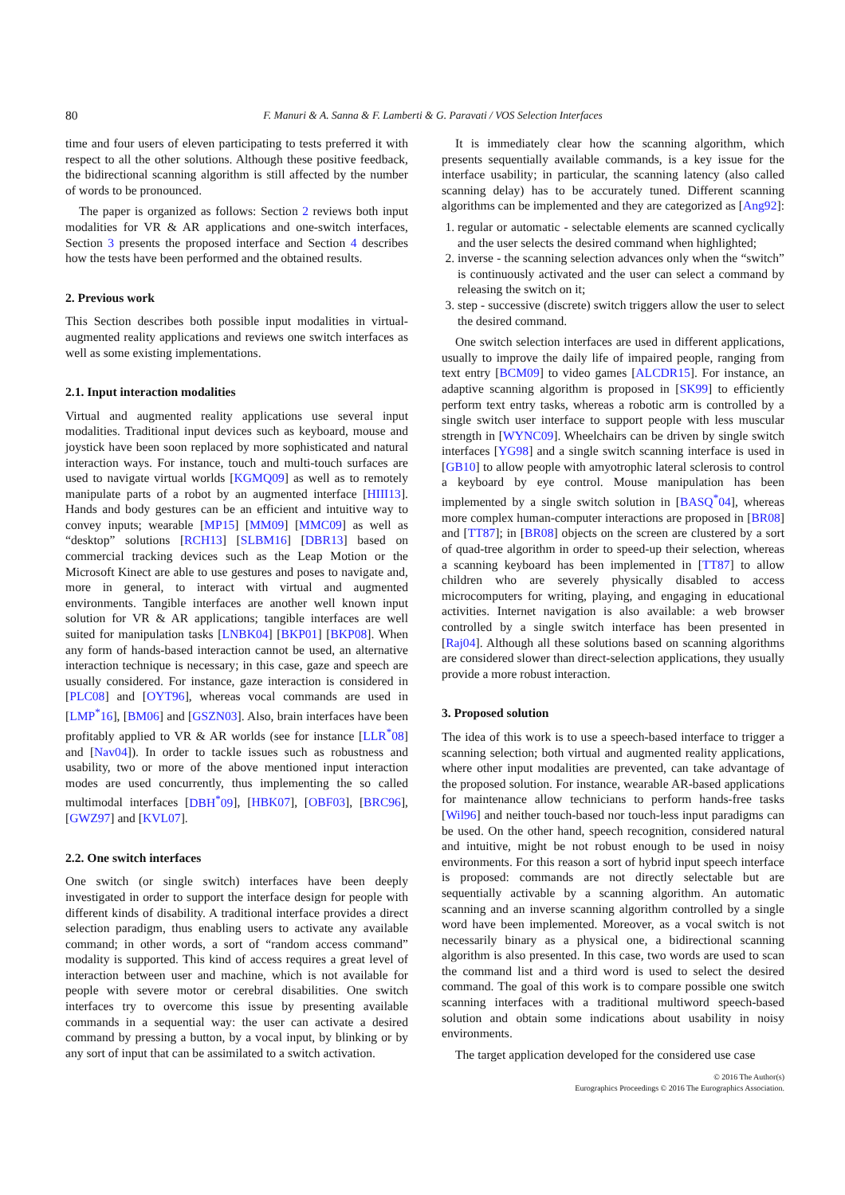80 F. Manuri & A. Sanna & F. Lamberti & G. Paravati / VOS Selection Interfaces
time and four users of eleven participating to tests preferred it with respect to all the other solutions. Although these positive feedback, the bidirectional scanning algorithm is still affected by the number of words to be pronounced.
The paper is organized as follows: Section 2 reviews both input modalities for VR & AR applications and one-switch interfaces, Section 3 presents the proposed interface and Section 4 describes how the tests have been performed and the obtained results.
2. Previous work
This Section describes both possible input modalities in virtual-augmented reality applications and reviews one switch interfaces as well as some existing implementations.
2.1. Input interaction modalities
Virtual and augmented reality applications use several input modalities. Traditional input devices such as keyboard, mouse and joystick have been soon replaced by more sophisticated and natural interaction ways. For instance, touch and multi-touch surfaces are used to navigate virtual worlds [KGMQ09] as well as to remotely manipulate parts of a robot by an augmented interface [HIII13]. Hands and body gestures can be an efficient and intuitive way to convey inputs; wearable [MP15] [MM09] [MMC09] as well as “desktop” solutions [RCH13] [SLBM16] [DBR13] based on commercial tracking devices such as the Leap Motion or the Microsoft Kinect are able to use gestures and poses to navigate and, more in general, to interact with virtual and augmented environments. Tangible interfaces are another well known input solution for VR & AR applications; tangible interfaces are well suited for manipulation tasks [LNBK04] [BKP01] [BKP08]. When any form of hands-based interaction cannot be used, an alternative interaction technique is necessary; in this case, gaze and speech are usually considered. For instance, gaze interaction is considered in [PLC08] and [OYT96], whereas vocal commands are used in [LMP<sup>*</sup>16], [BM06] and [GSZN03]. Also, brain interfaces have been profitably applied to VR & AR worlds (see for instance [LLR<sup>*</sup>08] and [Nav04]). In order to tackle issues such as robustness and usability, two or more of the above mentioned input interaction modes are used concurrently, thus implementing the so called multimodal interfaces [DBH<sup>*</sup>09], [HBK07], [OBF03], [BRC96], [GWZ97] and [KVL07].
2.2. One switch interfaces
One switch (or single switch) interfaces have been deeply investigated in order to support the interface design for people with different kinds of disability. A traditional interface provides a direct selection paradigm, thus enabling users to activate any available command; in other words, a sort of “random access command” modality is supported. This kind of access requires a great level of interaction between user and machine, which is not available for people with severe motor or cerebral disabilities. One switch interfaces try to overcome this issue by presenting available commands in a sequential way: the user can activate a desired command by pressing a button, by a vocal input, by blinking or by any sort of input that can be assimilated to a switch activation.
It is immediately clear how the scanning algorithm, which presents sequentially available commands, is a key issue for the interface usability; in particular, the scanning latency (also called scanning delay) has to be accurately tuned. Different scanning algorithms can be implemented and they are categorized as [Ang92]:
1. regular or automatic - selectable elements are scanned cyclically and the user selects the desired command when highlighted;
2. inverse - the scanning selection advances only when the “switch” is continuously activated and the user can select a command by releasing the switch on it;
3. step - successive (discrete) switch triggers allow the user to select the desired command.
One switch selection interfaces are used in different applications, usually to improve the daily life of impaired people, ranging from text entry [BCM09] to video games [ALCDR15]. For instance, an adaptive scanning algorithm is proposed in [SK99] to efficiently perform text entry tasks, whereas a robotic arm is controlled by a single switch user interface to support people with less muscular strength in [WYNC09]. Wheelchairs can be driven by single switch interfaces [YG98] and a single switch scanning interface is used in [GB10] to allow people with amyotrophic lateral sclerosis to control a keyboard by eye control. Mouse manipulation has been implemented by a single switch solution in [BASQ<sup>*</sup>04], whereas more complex human-computer interactions are proposed in [BR08] and [TT87]; in [BR08] objects on the screen are clustered by a sort of quad-tree algorithm in order to speed-up their selection, whereas a scanning keyboard has been implemented in [TT87] to allow children who are severely physically disabled to access microcomputers for writing, playing, and engaging in educational activities. Internet navigation is also available: a web browser controlled by a single switch interface has been presented in [Raj04]. Although all these solutions based on scanning algorithms are considered slower than direct-selection applications, they usually provide a more robust interaction.
3. Proposed solution
The idea of this work is to use a speech-based interface to trigger a scanning selection; both virtual and augmented reality applications, where other input modalities are prevented, can take advantage of the proposed solution. For instance, wearable AR-based applications for maintenance allow technicians to perform hands-free tasks [Wil96] and neither touch-based nor touch-less input paradigms can be used. On the other hand, speech recognition, considered natural and intuitive, might be not robust enough to be used in noisy environments. For this reason a sort of hybrid input speech interface is proposed: commands are not directly selectable but are sequentially activable by a scanning algorithm. An automatic scanning and an inverse scanning algorithm controlled by a single word have been implemented. Moreover, as a vocal switch is not necessarily binary as a physical one, a bidirectional scanning algorithm is also presented. In this case, two words are used to scan the command list and a third word is used to select the desired command. The goal of this work is to compare possible one switch scanning interfaces with a traditional multiword speech-based solution and obtain some indications about usability in noisy environments.
The target application developed for the considered use case
© 2016 The Author(s)
Eurographics Proceedings © 2016 The Eurographics Association.